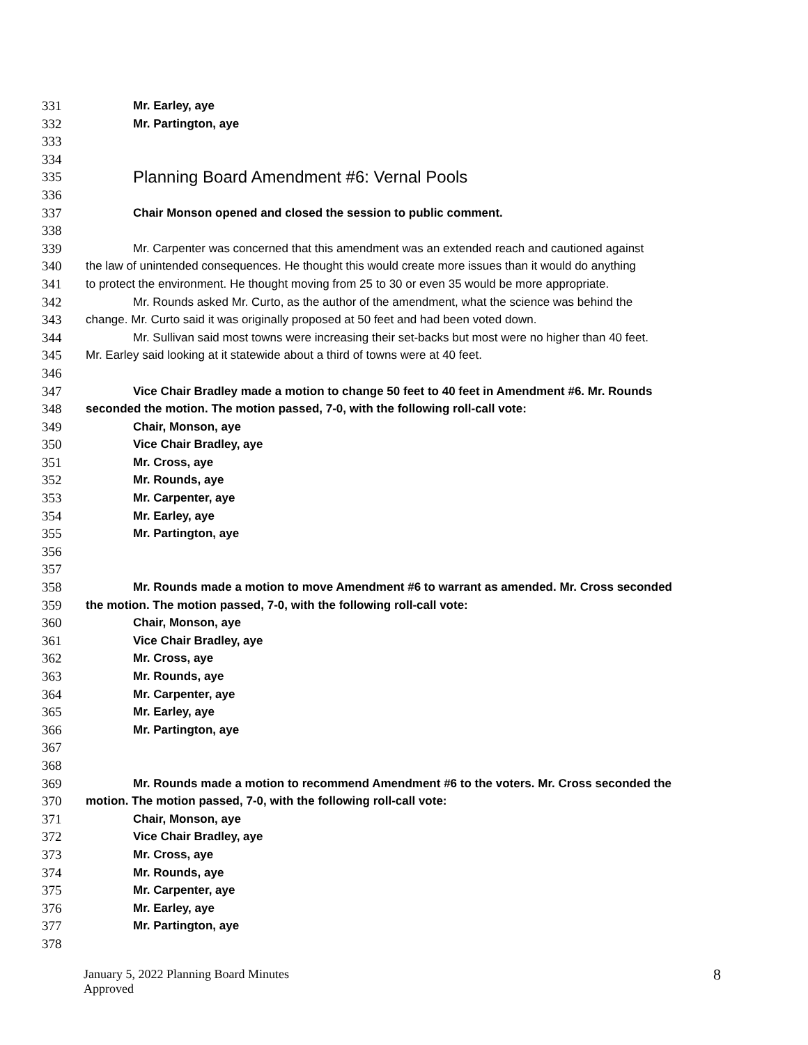331 Mr. Earley, aye
332 Mr. Partington, aye
333
334
335 Planning Board Amendment #6: Vernal Pools
336
337 Chair Monson opened and closed the session to public comment.
338
339 Mr. Carpenter was concerned that this amendment was an extended reach and cautioned against
340 the law of unintended consequences. He thought this would create more issues than it would do anything
341 to protect the environment. He thought moving from 25 to 30 or even 35 would be more appropriate.
342 Mr. Rounds asked Mr. Curto, as the author of the amendment, what the science was behind the
343 change. Mr. Curto said it was originally proposed at 50 feet and had been voted down.
344 Mr. Sullivan said most towns were increasing their set-backs but most were no higher than 40 feet.
345 Mr. Earley said looking at it statewide about a third of towns were at 40 feet.
346
347 Vice Chair Bradley made a motion to change 50 feet to 40 feet in Amendment #6. Mr. Rounds
348 seconded the motion. The motion passed, 7-0, with the following roll-call vote:
349 Chair, Monson, aye
350 Vice Chair Bradley, aye
351 Mr. Cross, aye
352 Mr. Rounds, aye
353 Mr. Carpenter, aye
354 Mr. Earley, aye
355 Mr. Partington, aye
356
357
358 Mr. Rounds made a motion to move Amendment #6 to warrant as amended. Mr. Cross seconded
359 the motion. The motion passed, 7-0, with the following roll-call vote:
360 Chair, Monson, aye
361 Vice Chair Bradley, aye
362 Mr. Cross, aye
363 Mr. Rounds, aye
364 Mr. Carpenter, aye
365 Mr. Earley, aye
366 Mr. Partington, aye
367
368
369 Mr. Rounds made a motion to recommend Amendment #6 to the voters. Mr. Cross seconded the
370 motion. The motion passed, 7-0, with the following roll-call vote:
371 Chair, Monson, aye
372 Vice Chair Bradley, aye
373 Mr. Cross, aye
374 Mr. Rounds, aye
375 Mr. Carpenter, aye
376 Mr. Earley, aye
377 Mr. Partington, aye
378
January 5, 2022 Planning Board Minutes
Approved
8